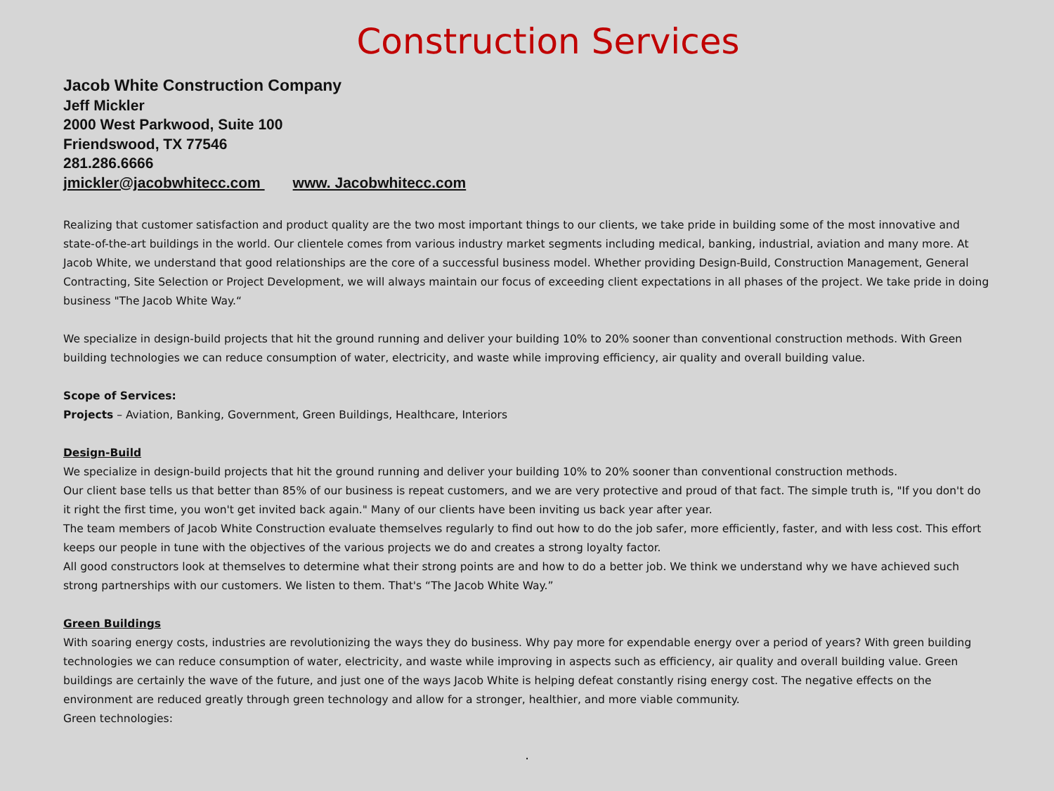Construction Services
Jacob White Construction Company
Jeff Mickler
2000 West Parkwood, Suite 100
Friendswood, TX 77546
281.286.6666
jmickler@jacobwhitecc.com www. Jacobwhitecc.com
Realizing that customer satisfaction and product quality are the two most important things to our clients, we take pride in building some of the most innovative and state-of-the-art buildings in the world. Our clientele comes from various industry market segments including medical, banking, industrial, aviation and many more. At Jacob White, we understand that good relationships are the core of a successful business model. Whether providing Design-Build, Construction Management, General Contracting, Site Selection or Project Development, we will always maintain our focus of exceeding client expectations in all phases of the project. We take pride in doing business "The Jacob White Way.“
We specialize in design-build projects that hit the ground running and deliver your building 10% to 20% sooner than conventional construction methods. With Green building technologies we can reduce consumption of water, electricity, and waste while improving efficiency, air quality and overall building value.
Scope of Services:
Projects – Aviation, Banking, Government, Green Buildings, Healthcare, Interiors
Design-Build
We specialize in design-build projects that hit the ground running and deliver your building 10% to 20% sooner than conventional construction methods.
Our client base tells us that better than 85% of our business is repeat customers, and we are very protective and proud of that fact. The simple truth is, "If you don't do it right the first time, you won't get invited back again." Many of our clients have been inviting us back year after year.
The team members of Jacob White Construction evaluate themselves regularly to find out how to do the job safer, more efficiently, faster, and with less cost. This effort keeps our people in tune with the objectives of the various projects we do and creates a strong loyalty factor.
All good constructors look at themselves to determine what their strong points are and how to do a better job. We think we understand why we have achieved such strong partnerships with our customers. We listen to them. That's “The Jacob White Way.”
Green Buildings
With soaring energy costs, industries are revolutionizing the ways they do business. Why pay more for expendable energy over a period of years? With green building technologies we can reduce consumption of water, electricity, and waste while improving in aspects such as efficiency, air quality and overall building value. Green buildings are certainly the wave of the future, and just one of the ways Jacob White is helping defeat constantly rising energy cost. The negative effects on the environment are reduced greatly through green technology and allow for a stronger, healthier, and more viable community.
Green technologies:
.